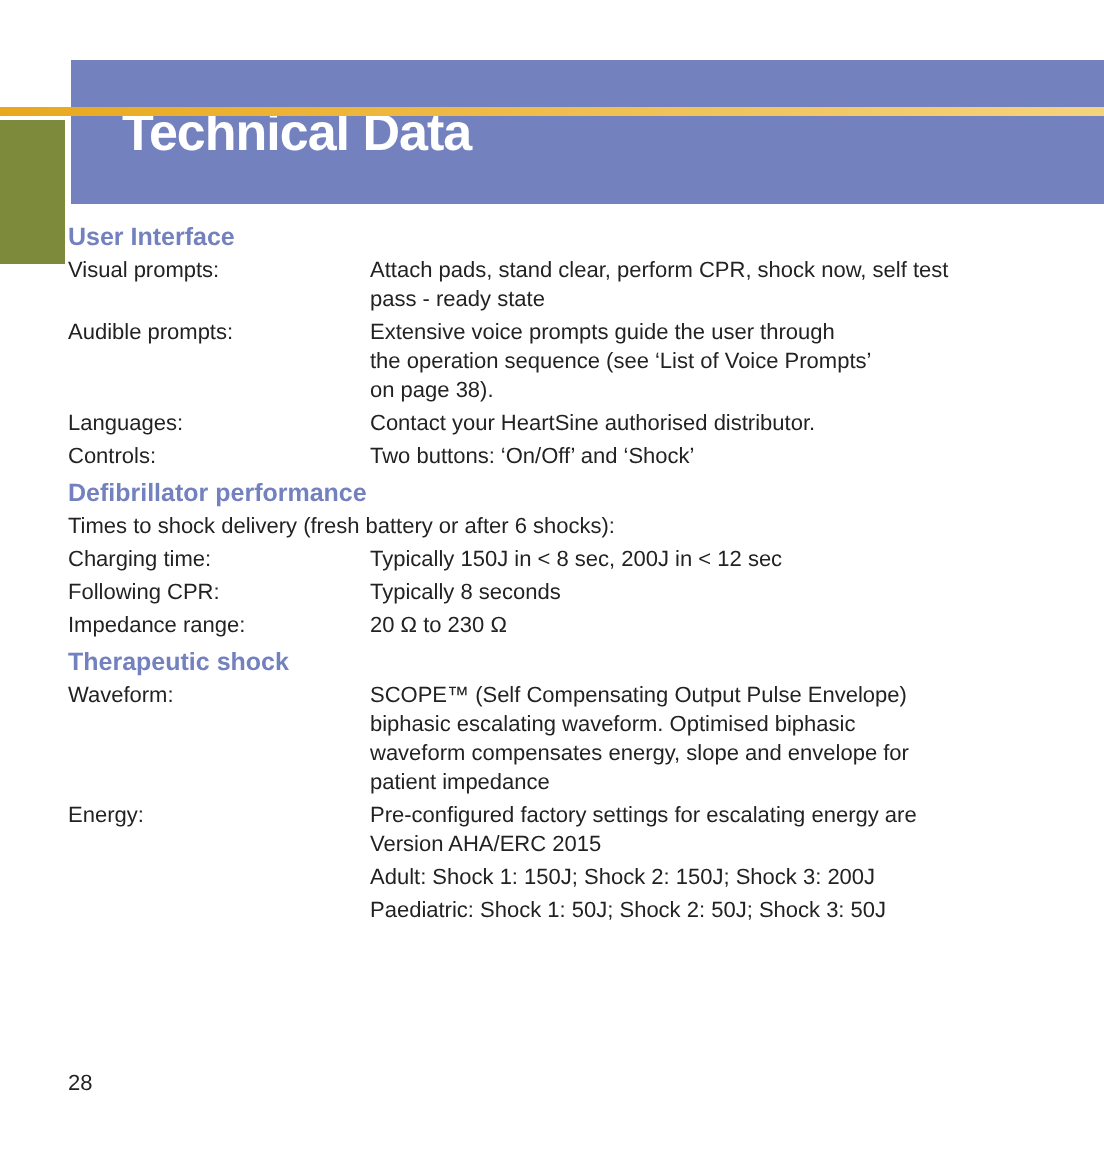Technical Data
User Interface
| Visual prompts: | Attach pads, stand clear, perform CPR, shock now, self test pass - ready state |
| Audible prompts: | Extensive voice prompts guide the user through the operation sequence (see ‘List of Voice Prompts’ on page 38). |
| Languages: | Contact your HeartSine authorised distributor. |
| Controls: | Two buttons: ‘On/Off’ and ‘Shock’ |
Defibrillator performance
Times to shock delivery (fresh battery or after 6 shocks):
| Charging time: | Typically 150J in < 8 sec, 200J in < 12 sec |
| Following CPR: | Typically 8 seconds |
| Impedance range: | 20 Ω to 230 Ω |
Therapeutic shock
| Waveform: | SCOPE™ (Self Compensating Output Pulse Envelope) biphasic escalating waveform. Optimised biphasic waveform compensates energy, slope and envelope for patient impedance |
| Energy: | Pre-configured factory settings for escalating energy are Version AHA/ERC 2015 Adult: Shock 1: 150J; Shock 2: 150J; Shock 3: 200J Paediatric: Shock 1: 50J; Shock 2: 50J; Shock 3: 50J |
28